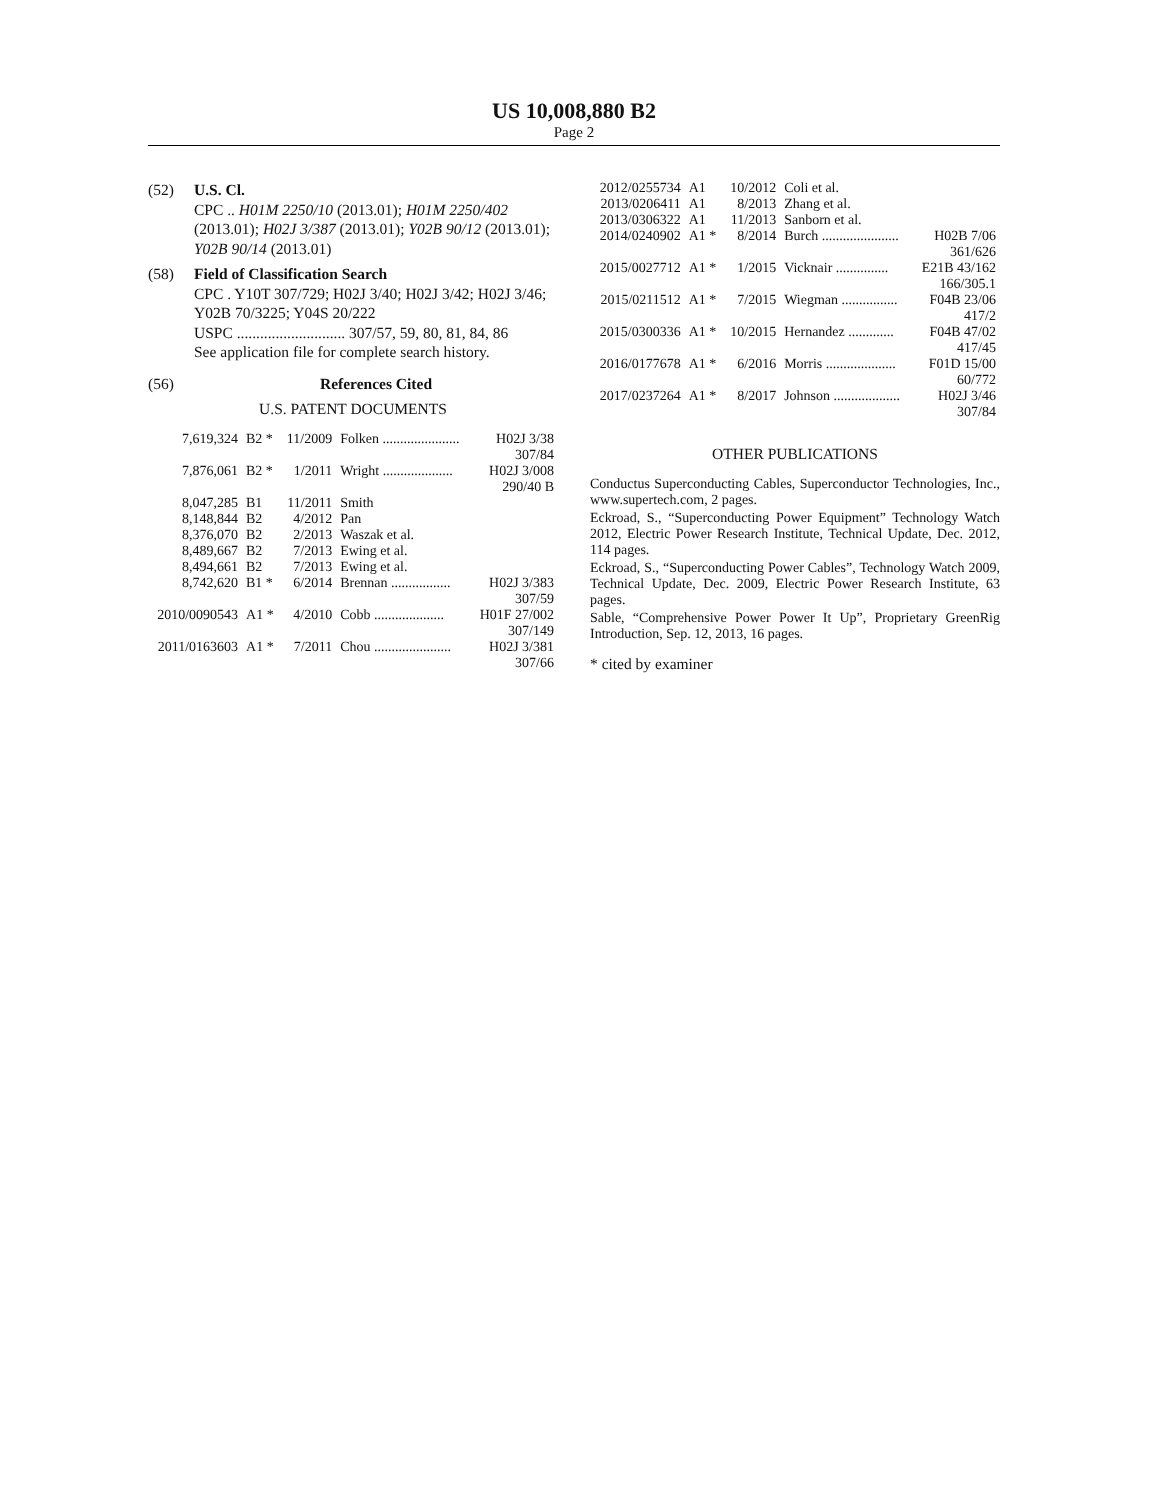US 10,008,880 B2
Page 2
(52) U.S. Cl.
CPC .. H01M 2250/10 (2013.01); H01M 2250/402 (2013.01); H02J 3/387 (2013.01); Y02B 90/12 (2013.01); Y02B 90/14 (2013.01)
(58) Field of Classification Search
CPC . Y10T 307/729; H02J 3/40; H02J 3/42; H02J 3/46; Y02B 70/3225; Y04S 20/222
USPC ............................ 307/57, 59, 80, 81, 84, 86
See application file for complete search history.
(56) References Cited
U.S. PATENT DOCUMENTS
| 7,619,324 | B2 * | 11/2009 | Folken ...................... | H02J 3/38 307/84 |
| 7,876,061 | B2 * | 1/2011 | Wright .................... | H02J 3/008 290/40 B |
| 8,047,285 | B1 | 11/2011 | Smith | |
| 8,148,844 | B2 | 4/2012 | Pan | |
| 8,376,070 | B2 | 2/2013 | Waszak et al. | |
| 8,489,667 | B2 | 7/2013 | Ewing et al. | |
| 8,494,661 | B2 | 7/2013 | Ewing et al. | |
| 8,742,620 | B1 * | 6/2014 | Brennan ................. | H02J 3/383 307/59 |
| 2010/0090543 | A1 * | 4/2010 | Cobb .................... | H01F 27/002 307/149 |
| 2011/0163603 | A1 * | 7/2011 | Chou ...................... | H02J 3/381 307/66 |
| 2012/0255734 | A1 | 10/2012 | Coli et al. | |
| 2013/0206411 | A1 | 8/2013 | Zhang et al. | |
| 2013/0306322 | A1 | 11/2013 | Sanborn et al. | |
| 2014/0240902 | A1 * | 8/2014 | Burch ...................... | H02B 7/06 361/626 |
| 2015/0027712 | A1 * | 1/2015 | Vicknair ............... | E21B 43/162 166/305.1 |
| 2015/0211512 | A1 * | 7/2015 | Wiegman ................ | F04B 23/06 417/2 |
| 2015/0300336 | A1 * | 10/2015 | Hernandez ............. | F04B 47/02 417/45 |
| 2016/0177678 | A1 * | 6/2016 | Morris .................... | F01D 15/00 60/772 |
| 2017/0237264 | A1 * | 8/2017 | Johnson ................... | H02J 3/46 307/84 |
OTHER PUBLICATIONS
Conductus Superconducting Cables, Superconductor Technologies, Inc., www.supertech.com, 2 pages.
Eckroad, S., “Superconducting Power Equipment” Technology Watch 2012, Electric Power Research Institute, Technical Update, Dec. 2012, 114 pages.
Eckroad, S., “Superconducting Power Cables”, Technology Watch 2009, Technical Update, Dec. 2009, Electric Power Research Institute, 63 pages.
Sable, “Comprehensive Power Power It Up”, Proprietary GreenRig Introduction, Sep. 12, 2013, 16 pages.
* cited by examiner